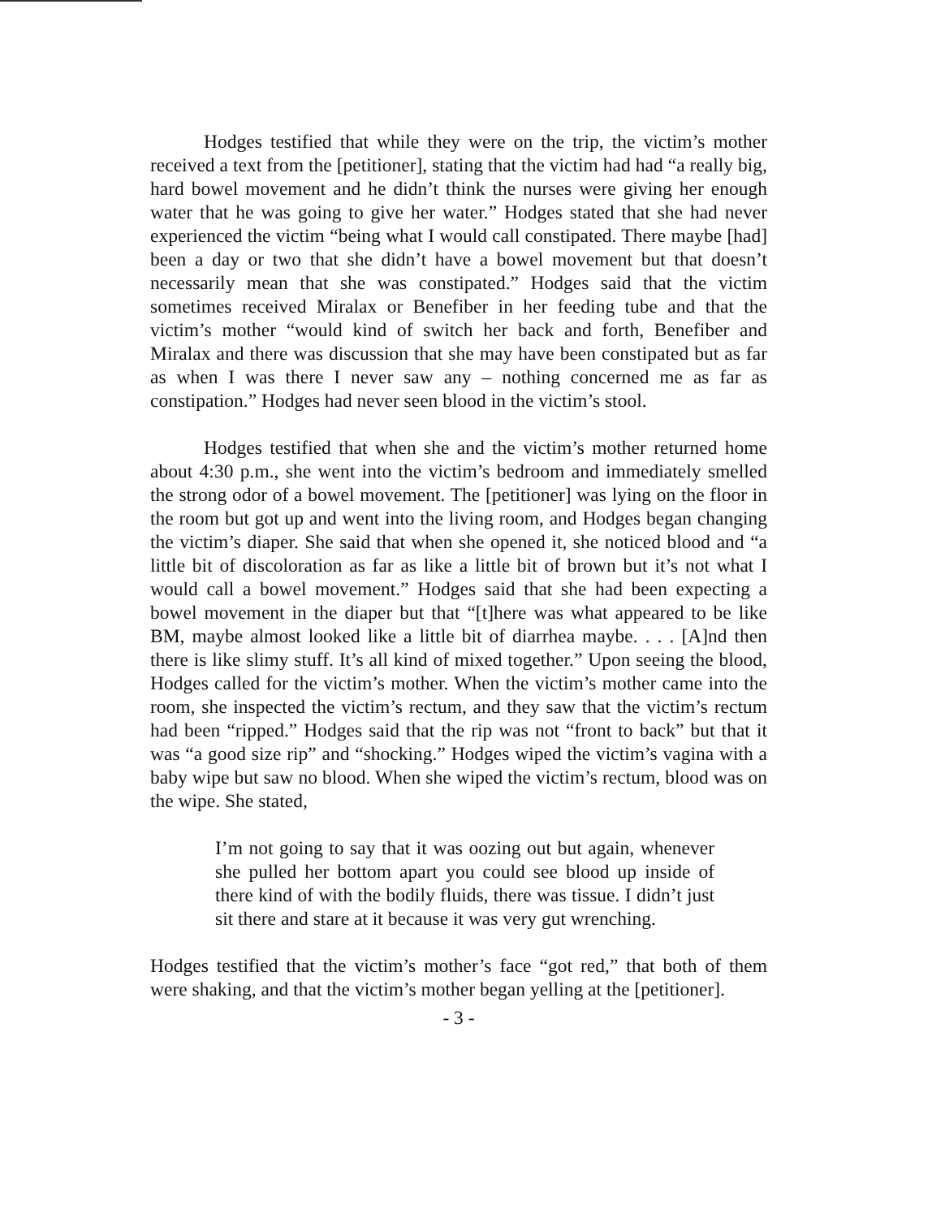Hodges testified that while they were on the trip, the victim’s mother received a text from the [petitioner], stating that the victim had had “a really big, hard bowel movement and he didn’t think the nurses were giving her enough water that he was going to give her water.” Hodges stated that she had never experienced the victim “being what I would call constipated. There maybe [had] been a day or two that she didn’t have a bowel movement but that doesn’t necessarily mean that she was constipated.” Hodges said that the victim sometimes received Miralax or Benefiber in her feeding tube and that the victim’s mother “would kind of switch her back and forth, Benefiber and Miralax and there was discussion that she may have been constipated but as far as when I was there I never saw any – nothing concerned me as far as constipation.” Hodges had never seen blood in the victim’s stool.
Hodges testified that when she and the victim’s mother returned home about 4:30 p.m., she went into the victim’s bedroom and immediately smelled the strong odor of a bowel movement. The [petitioner] was lying on the floor in the room but got up and went into the living room, and Hodges began changing the victim’s diaper. She said that when she opened it, she noticed blood and “a little bit of discoloration as far as like a little bit of brown but it’s not what I would call a bowel movement.” Hodges said that she had been expecting a bowel movement in the diaper but that “[t]here was what appeared to be like BM, maybe almost looked like a little bit of diarrhea maybe. . . . [A]nd then there is like slimy stuff. It’s all kind of mixed together.” Upon seeing the blood, Hodges called for the victim’s mother. When the victim’s mother came into the room, she inspected the victim’s rectum, and they saw that the victim’s rectum had been “ripped.” Hodges said that the rip was not “front to back” but that it was “a good size rip” and “shocking.” Hodges wiped the victim’s vagina with a baby wipe but saw no blood. When she wiped the victim’s rectum, blood was on the wipe. She stated,
I’m not going to say that it was oozing out but again, whenever she pulled her bottom apart you could see blood up inside of there kind of with the bodily fluids, there was tissue. I didn’t just sit there and stare at it because it was very gut wrenching.
Hodges testified that the victim’s mother’s face “got red,” that both of them were shaking, and that the victim’s mother began yelling at the [petitioner].
- 3 -